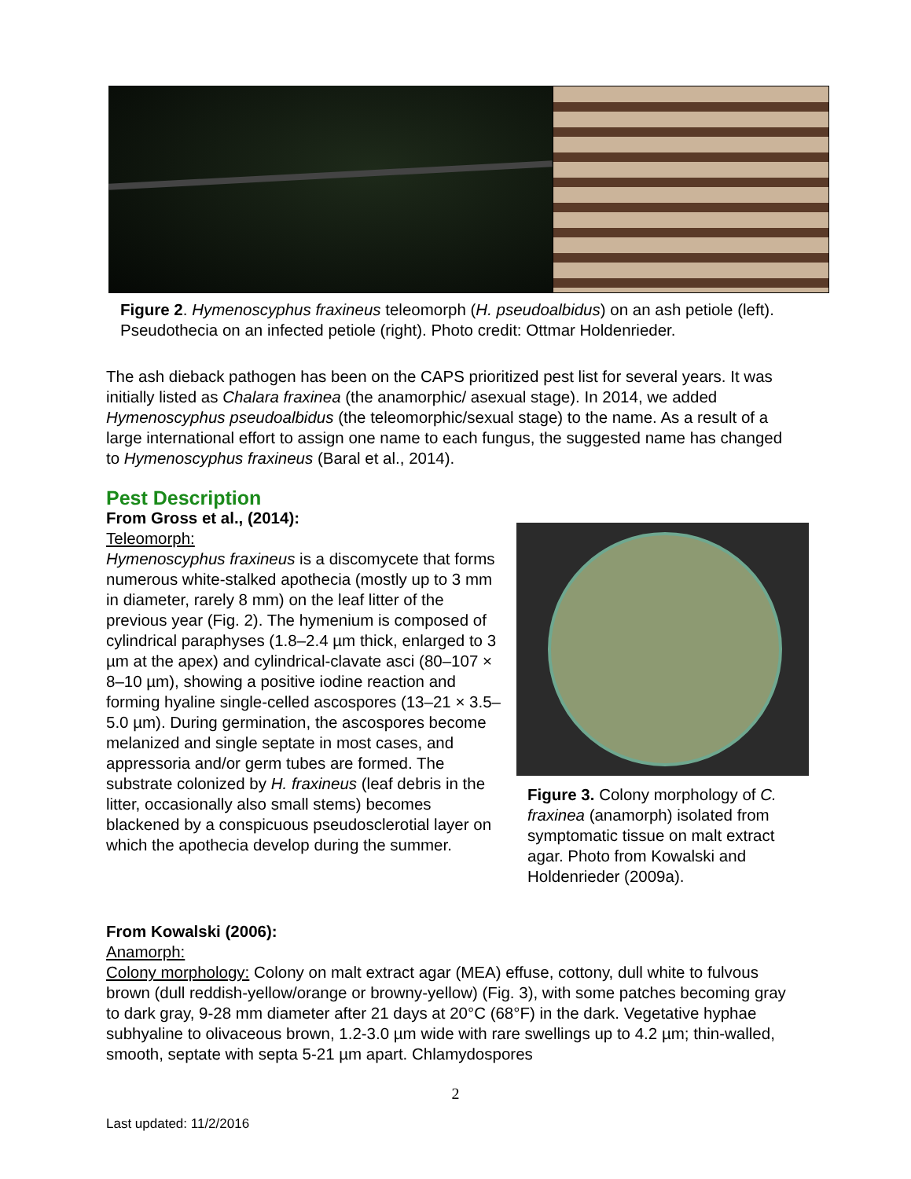Figure 2. Hymenoscyphus fraxineus teleomorph (H. pseudoalbidus) on an ash petiole (left). Pseudothecia on an infected petiole (right). Photo credit: Ottmar Holdenrieder.
The ash dieback pathogen has been on the CAPS prioritized pest list for several years. It was initially listed as Chalara fraxinea (the anamorphic/ asexual stage). In 2014, we added Hymenoscyphus pseudoalbidus (the teleomorphic/sexual stage) to the name. As a result of a large international effort to assign one name to each fungus, the suggested name has changed to Hymenoscyphus fraxineus (Baral et al., 2014).
Pest Description
From Gross et al., (2014):
Teleomorph:
Hymenoscyphus fraxineus is a discomycete that forms numerous white-stalked apothecia (mostly up to 3 mm in diameter, rarely 8 mm) on the leaf litter of the previous year (Fig. 2). The hymenium is composed of cylindrical paraphyses (1.8–2.4 µm thick, enlarged to 3 µm at the apex) and cylindrical-clavate asci (80–107 × 8–10 µm), showing a positive iodine reaction and forming hyaline single-celled ascospores (13–21 × 3.5–5.0 µm). During germination, the ascospores become melanized and single septate in most cases, and appressoria and/or germ tubes are formed. The substrate colonized by H. fraxineus (leaf debris in the litter, occasionally also small stems) becomes blackened by a conspicuous pseudosclerotial layer on which the apothecia develop during the summer.
Figure 3. Colony morphology of C. fraxinea (anamorph) isolated from symptomatic tissue on malt extract agar. Photo from Kowalski and Holdenrieder (2009a).
From Kowalski (2006):
Anamorph:
Colony morphology: Colony on malt extract agar (MEA) effuse, cottony, dull white to fulvous brown (dull reddish-yellow/orange or browny-yellow) (Fig. 3), with some patches becoming gray to dark gray, 9-28 mm diameter after 21 days at 20°C (68°F) in the dark. Vegetative hyphae subhyaline to olivaceous brown, 1.2-3.0 µm wide with rare swellings up to 4.2 µm; thin-walled, smooth, septate with septa 5-21 µm apart. Chlamydospores
2
Last updated: 11/2/2016